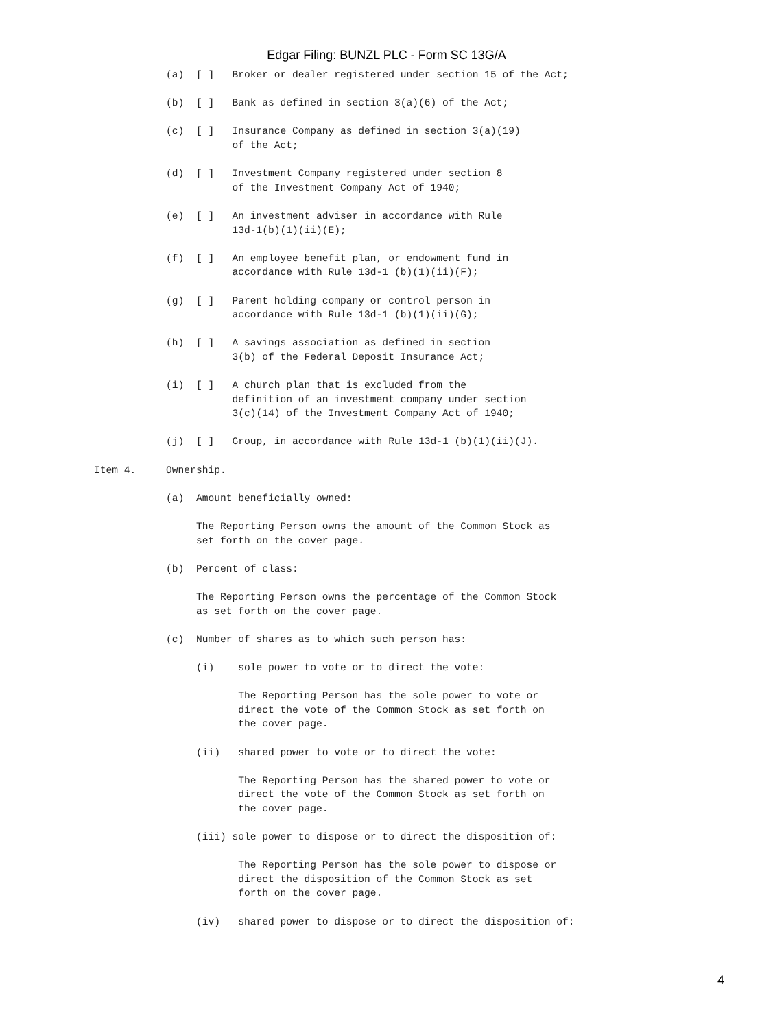Edgar Filing: BUNZL PLC - Form SC 13G/A
            (a)  [ ]   Broker or dealer registered under section 15 of the Act;

            (b)  [ ]   Bank as defined in section 3(a)(6) of the Act;

            (c)  [ ]   Insurance Company as defined in section 3(a)(19)
                       of the Act;

            (d)  [ ]   Investment Company registered under section 8
                       of the Investment Company Act of 1940;

            (e)  [ ]   An investment adviser in accordance with Rule
                       13d-1(b)(1)(ii)(E);

            (f)  [ ]   An employee benefit plan, or endowment fund in
                       accordance with Rule 13d-1 (b)(1)(ii)(F);

            (g)  [ ]   Parent holding company or control person in
                       accordance with Rule 13d-1 (b)(1)(ii)(G);

            (h)  [ ]   A savings association as defined in section
                       3(b) of the Federal Deposit Insurance Act;

            (i)  [ ]   A church plan that is excluded from the
                       definition of an investment company under section
                       3(c)(14) of the Investment Company Act of 1940;

            (j)  [ ]   Group, in accordance with Rule 13d-1 (b)(1)(ii)(J).

Item 4.     Ownership.

            (a)  Amount beneficially owned:

                 The Reporting Person owns the amount of the Common Stock as
                 set forth on the cover page.

            (b)  Percent of class:

                 The Reporting Person owns the percentage of the Common Stock
                 as set forth on the cover page.

            (c)  Number of shares as to which such person has:

                 (i)    sole power to vote or to direct the vote:

                        The Reporting Person has the sole power to vote or
                        direct the vote of the Common Stock as set forth on
                        the cover page.

                 (ii)   shared power to vote or to direct the vote:

                        The Reporting Person has the shared power to vote or
                        direct the vote of the Common Stock as set forth on
                        the cover page.

                 (iii) sole power to dispose or to direct the disposition of:

                        The Reporting Person has the sole power to dispose or
                        direct the disposition of the Common Stock as set
                        forth on the cover page.

                 (iv)   shared power to dispose or to direct the disposition of:
4